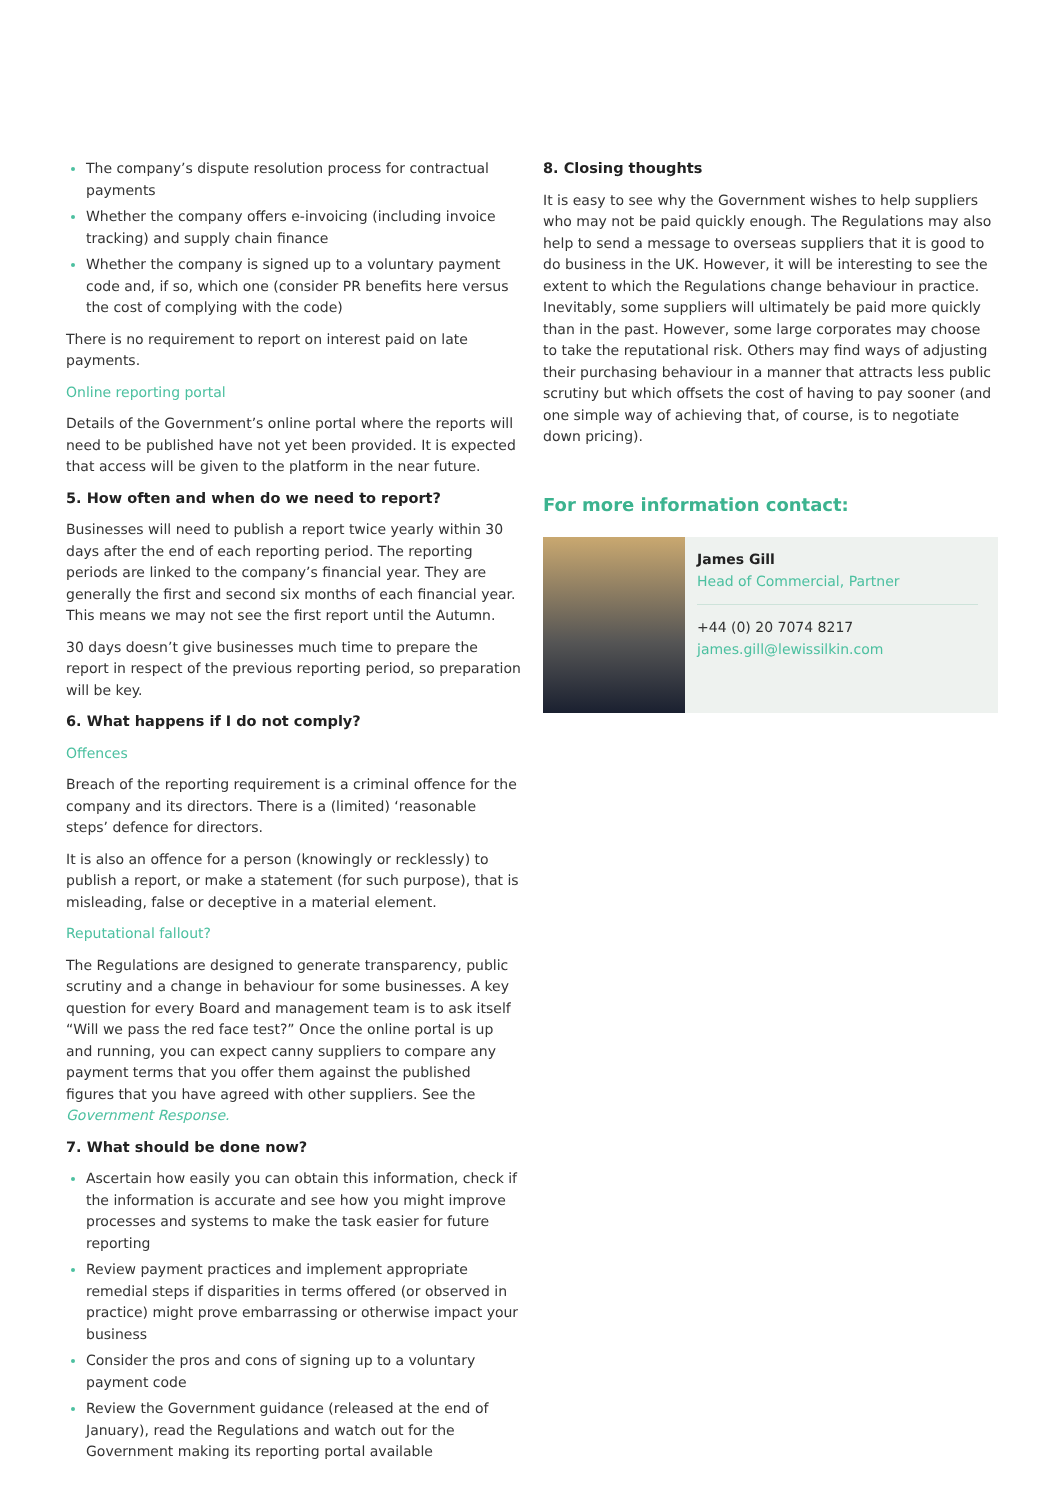The company’s dispute resolution process for contractual payments
Whether the company offers e-invoicing (including invoice tracking) and supply chain finance
Whether the company is signed up to a voluntary payment code and, if so, which one (consider PR benefits here versus the cost of complying with the code)
There is no requirement to report on interest paid on late payments.
Online reporting portal
Details of the Government’s online portal where the reports will need to be published have not yet been provided. It is expected that access will be given to the platform in the near future.
5. How often and when do we need to report?
Businesses will need to publish a report twice yearly within 30 days after the end of each reporting period. The reporting periods are linked to the company’s financial year. They are generally the first and second six months of each financial year. This means we may not see the first report until the Autumn.
30 days doesn’t give businesses much time to prepare the report in respect of the previous reporting period, so preparation will be key.
6. What happens if I do not comply?
Offences
Breach of the reporting requirement is a criminal offence for the company and its directors. There is a (limited) ‘reasonable steps’ defence for directors.
It is also an offence for a person (knowingly or recklessly) to publish a report, or make a statement (for such purpose), that is misleading, false or deceptive in a material element.
Reputational fallout?
The Regulations are designed to generate transparency, public scrutiny and a change in behaviour for some businesses. A key question for every Board and management team is to ask itself “Will we pass the red face test?” Once the online portal is up and running, you can expect canny suppliers to compare any payment terms that you offer them against the published figures that you have agreed with other suppliers. See the Government Response.
7. What should be done now?
Ascertain how easily you can obtain this information, check if the information is accurate and see how you might improve processes and systems to make the task easier for future reporting
Review payment practices and implement appropriate remedial steps if disparities in terms offered (or observed in practice) might prove embarrassing or otherwise impact your business
Consider the pros and cons of signing up to a voluntary payment code
Review the Government guidance (released at the end of January), read the Regulations and watch out for the Government making its reporting portal available
8. Closing thoughts
It is easy to see why the Government wishes to help suppliers who may not be paid quickly enough. The Regulations may also help to send a message to overseas suppliers that it is good to do business in the UK. However, it will be interesting to see the extent to which the Regulations change behaviour in practice. Inevitably, some suppliers will ultimately be paid more quickly than in the past. However, some large corporates may choose to take the reputational risk. Others may find ways of adjusting their purchasing behaviour in a manner that attracts less public scrutiny but which offsets the cost of having to pay sooner (and one simple way of achieving that, of course, is to negotiate down pricing).
For more information contact:
James Gill
Head of Commercial, Partner
+44 (0) 20 7074 8217
james.gill@lewissilkin.com